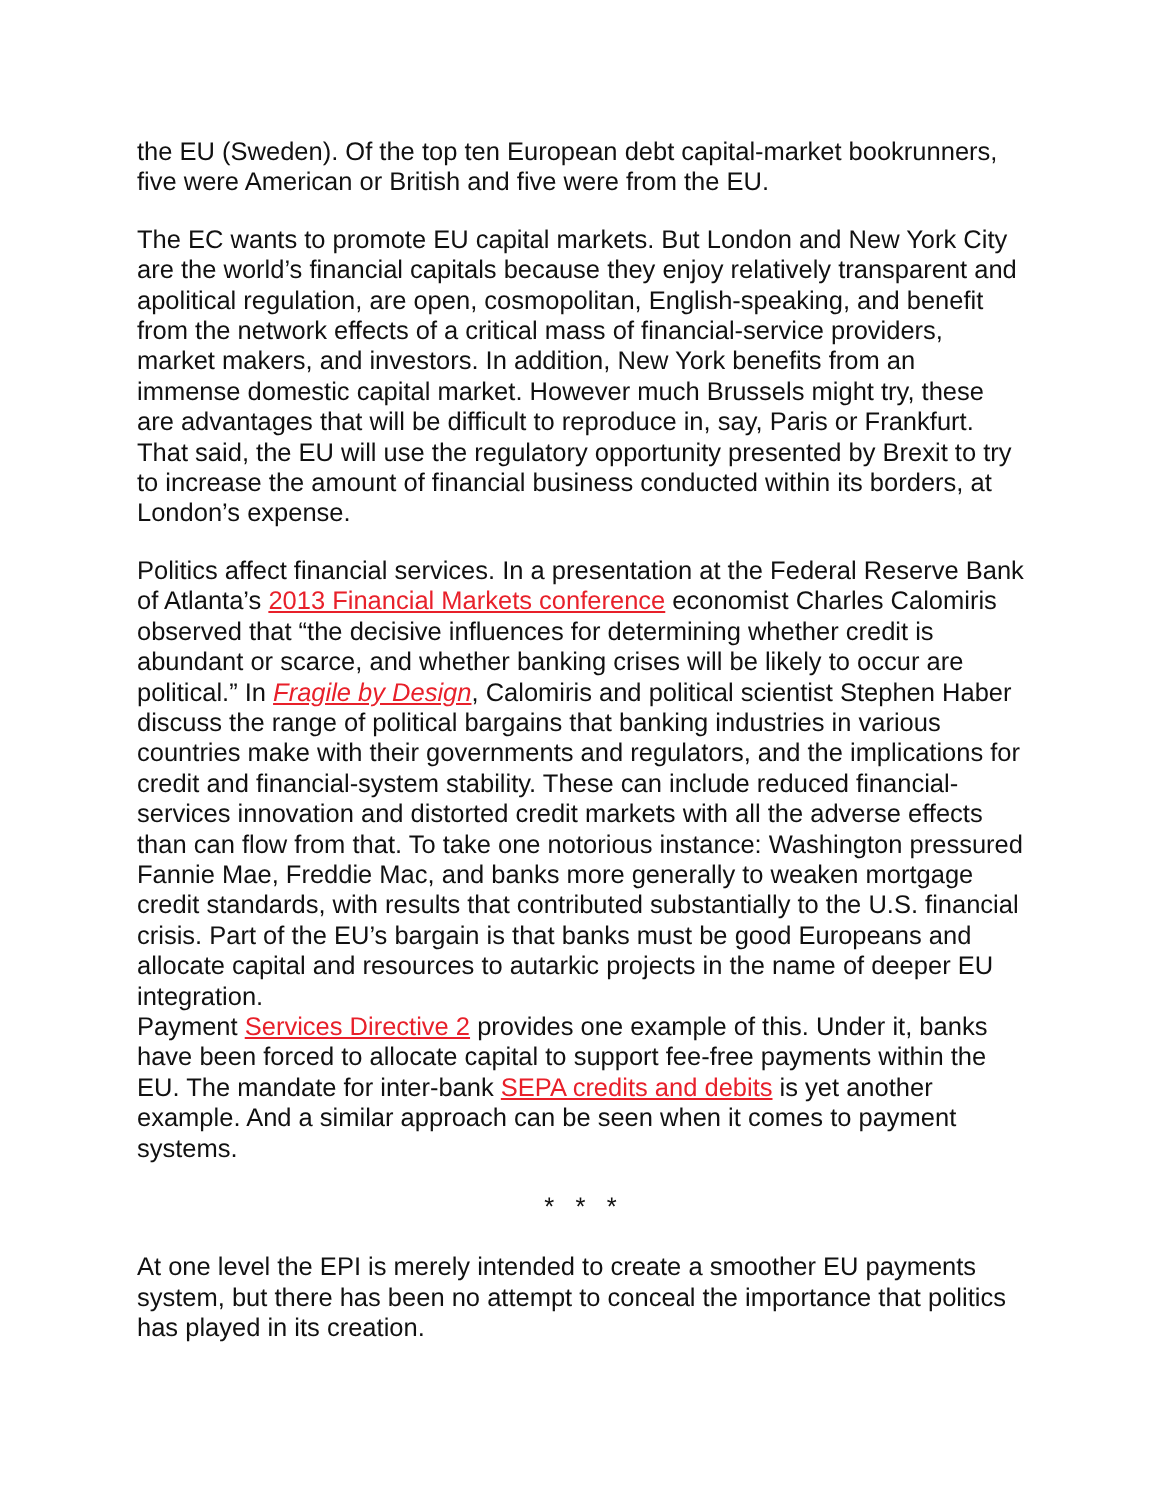the EU (Sweden). Of the top ten European debt capital-market bookrunners, five were American or British and five were from the EU.
The EC wants to promote EU capital markets. But London and New York City are the world’s financial capitals because they enjoy relatively transparent and apolitical regulation, are open, cosmopolitan, English-speaking, and benefit from the network effects of a critical mass of financial-service providers, market makers, and investors. In addition, New York benefits from an immense domestic capital market. However much Brussels might try, these are advantages that will be difficult to reproduce in, say, Paris or Frankfurt. That said, the EU will use the regulatory opportunity presented by Brexit to try to increase the amount of financial business conducted within its borders, at London’s expense.
Politics affect financial services. In a presentation at the Federal Reserve Bank of Atlanta’s 2013 Financial Markets conference economist Charles Calomiris observed that “the decisive influences for determining whether credit is abundant or scarce, and whether banking crises will be likely to occur are political.” In Fragile by Design, Calomiris and political scientist Stephen Haber discuss the range of political bargains that banking industries in various countries make with their governments and regulators, and the implications for credit and financial-system stability. These can include reduced financial-services innovation and distorted credit markets with all the adverse effects than can flow from that. To take one notorious instance: Washington pressured Fannie Mae, Freddie Mac, and banks more generally to weaken mortgage credit standards, with results that contributed substantially to the U.S. financial crisis. Part of the EU’s bargain is that banks must be good Europeans and allocate capital and resources to autarkic projects in the name of deeper EU integration.
Payment Services Directive 2 provides one example of this. Under it, banks have been forced to allocate capital to support fee-free payments within the EU. The mandate for inter-bank SEPA credits and debits is yet another example. And a similar approach can be seen when it comes to payment systems.
* * *
At one level the EPI is merely intended to create a smoother EU payments system, but there has been no attempt to conceal the importance that politics has played in its creation.